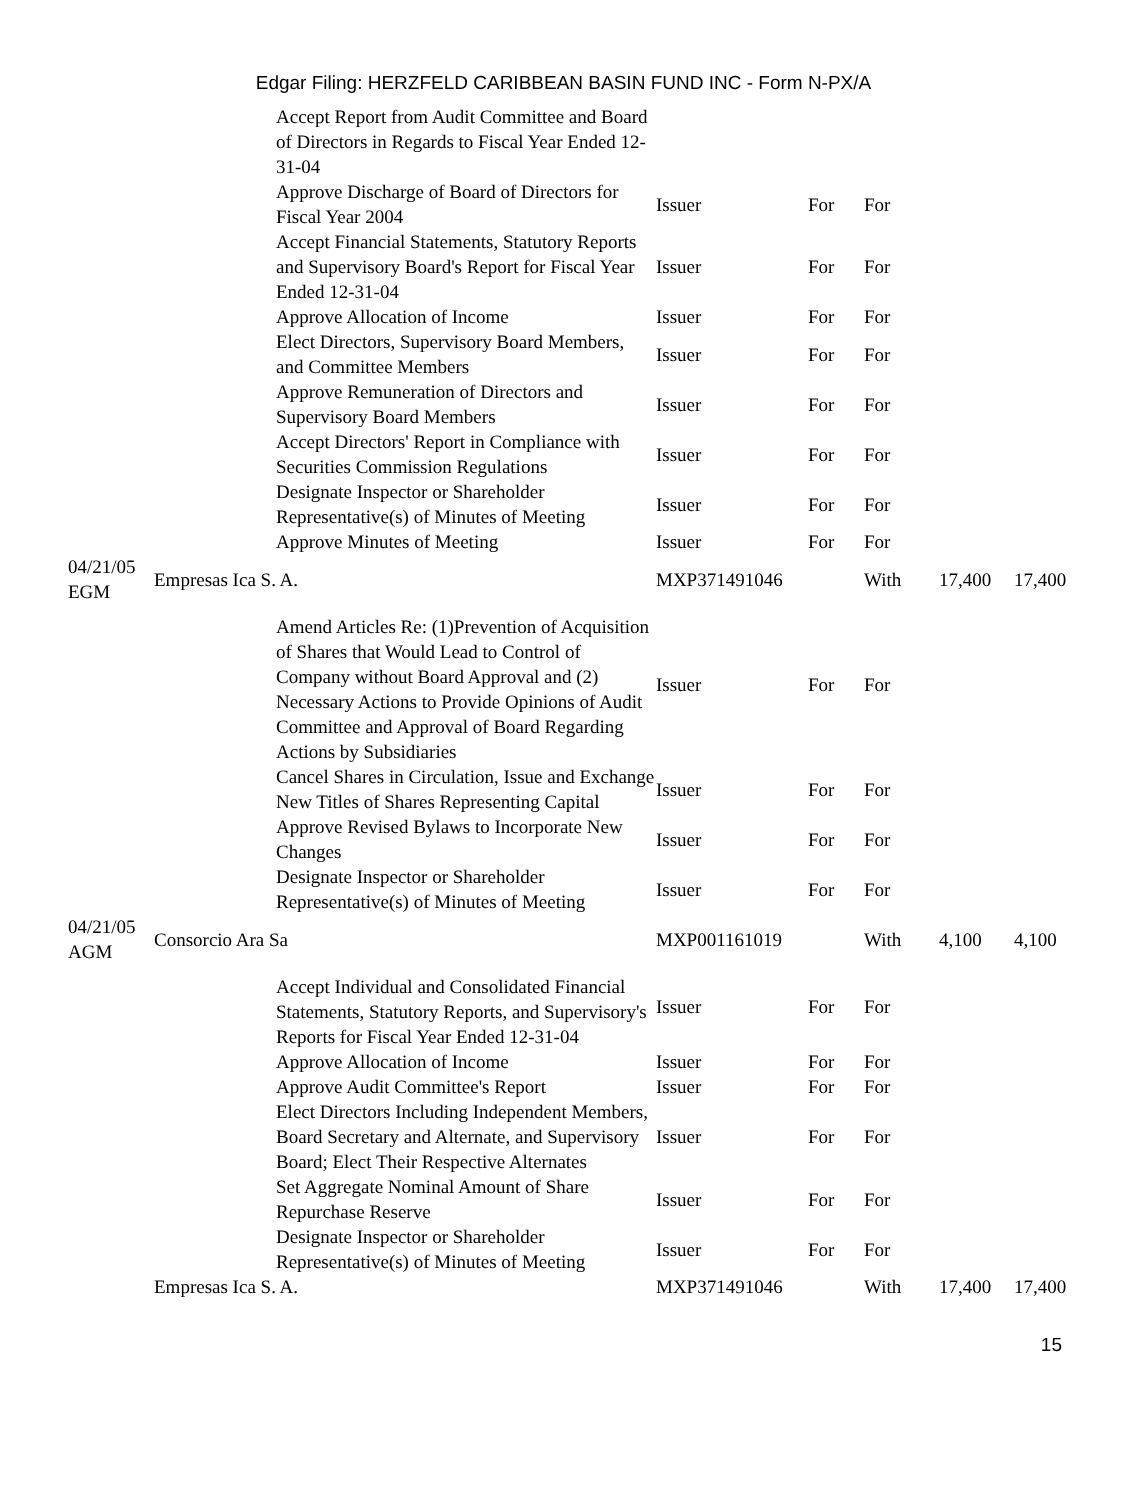Edgar Filing: HERZFELD CARIBBEAN BASIN FUND INC - Form N-PX/A
| | | Accept Report from Audit Committee and Board of Directors in Regards to Fiscal Year Ended 12-31-04 | | | | | |
| | | Approve Discharge of Board of Directors for Fiscal Year 2004 | Issuer | For | For | | |
| | | Accept Financial Statements, Statutory Reports and Supervisory Board's Report for Fiscal Year Ended 12-31-04 | Issuer | For | For | | |
| | | Approve Allocation of Income | Issuer | For | For | | |
| | | Elect Directors, Supervisory Board Members, and Committee Members | Issuer | For | For | | |
| | | Approve Remuneration of Directors and Supervisory Board Members | Issuer | For | For | | |
| | | Accept Directors' Report in Compliance with Securities Commission Regulations | Issuer | For | For | | |
| | | Designate Inspector or Shareholder Representative(s) of Minutes of Meeting | Issuer | For | For | | |
| | | Approve Minutes of Meeting | Issuer | For | For | | |
| 04/21/05 EGM | Empresas Ica S. A. | | MXP371491046 | | With | 17,400 | 17,400 |
| | | Amend Articles Re: (1)Prevention of Acquisition of Shares that Would Lead to Control of Company without Board Approval and (2) Necessary Actions to Provide Opinions of Audit Committee and Approval of Board Regarding Actions by Subsidiaries | Issuer | For | For | | |
| | | Cancel Shares in Circulation, Issue and Exchange New Titles of Shares Representing Capital | Issuer | For | For | | |
| | | Approve Revised Bylaws to Incorporate New Changes | Issuer | For | For | | |
| | | Designate Inspector or Shareholder Representative(s) of Minutes of Meeting | Issuer | For | For | | |
| 04/21/05 AGM | Consorcio Ara Sa | | MXP001161019 | | With | 4,100 | 4,100 |
| | | Accept Individual and Consolidated Financial Statements, Statutory Reports, and Supervisory's Reports for Fiscal Year Ended 12-31-04 | Issuer | For | For | | |
| | | Approve Allocation of Income | Issuer | For | For | | |
| | | Approve Audit Committee's Report | Issuer | For | For | | |
| | | Elect Directors Including Independent Members, Board Secretary and Alternate, and Supervisory Board; Elect Their Respective Alternates | Issuer | For | For | | |
| | | Set Aggregate Nominal Amount of Share Repurchase Reserve | Issuer | For | For | | |
| | | Designate Inspector or Shareholder Representative(s) of Minutes of Meeting | Issuer | For | For | | |
| | Empresas Ica S. A. | | MXP371491046 | | With | 17,400 | 17,400 |
15